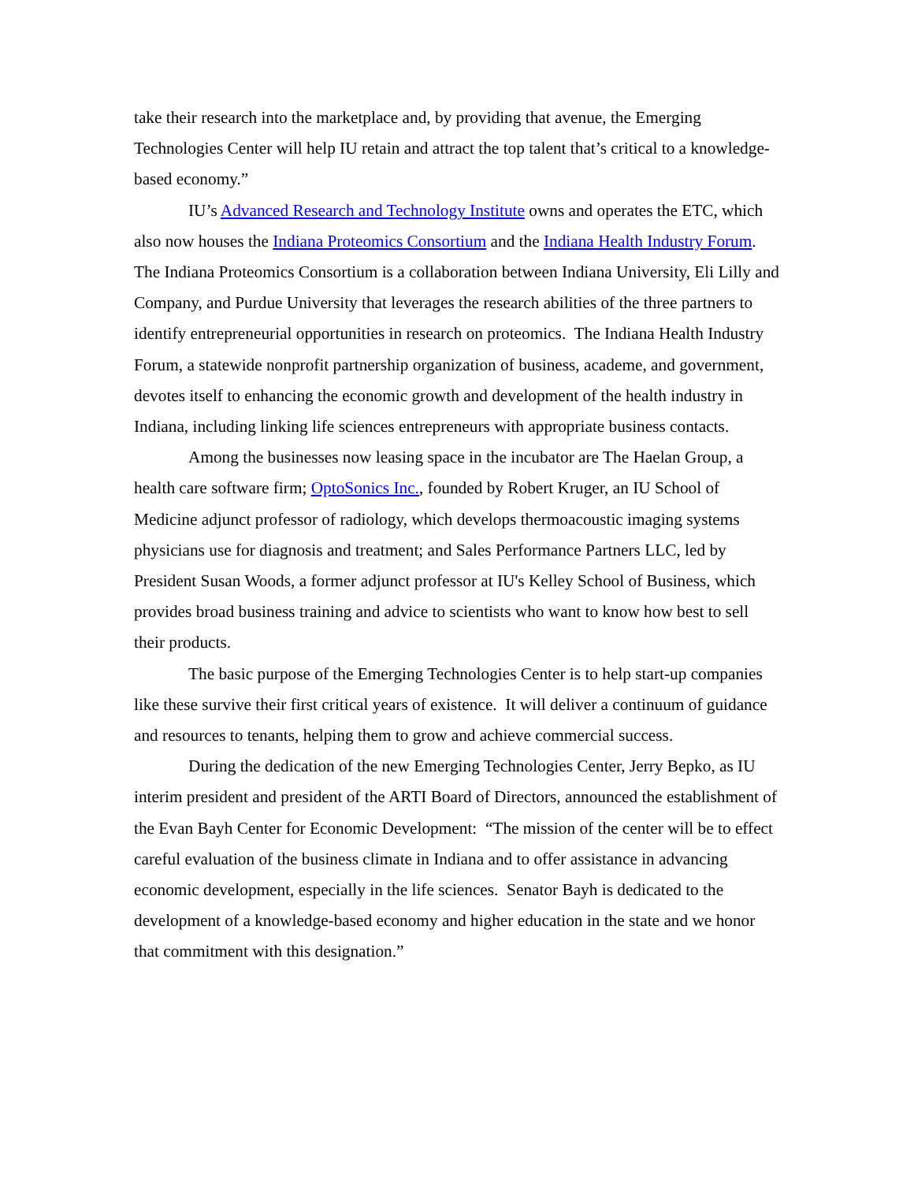take their research into the marketplace and, by providing that avenue, the Emerging Technologies Center will help IU retain and attract the top talent that’s critical to a knowledge-based economy.”
IU’s Advanced Research and Technology Institute owns and operates the ETC, which also now houses the Indiana Proteomics Consortium and the Indiana Health Industry Forum. The Indiana Proteomics Consortium is a collaboration between Indiana University, Eli Lilly and Company, and Purdue University that leverages the research abilities of the three partners to identify entrepreneurial opportunities in research on proteomics. The Indiana Health Industry Forum, a statewide nonprofit partnership organization of business, academe, and government, devotes itself to enhancing the economic growth and development of the health industry in Indiana, including linking life sciences entrepreneurs with appropriate business contacts.
Among the businesses now leasing space in the incubator are The Haelan Group, a health care software firm; OptoSonics Inc., founded by Robert Kruger, an IU School of Medicine adjunct professor of radiology, which develops thermoacoustic imaging systems physicians use for diagnosis and treatment; and Sales Performance Partners LLC, led by President Susan Woods, a former adjunct professor at IU's Kelley School of Business, which provides broad business training and advice to scientists who want to know how best to sell their products.
The basic purpose of the Emerging Technologies Center is to help start-up companies like these survive their first critical years of existence. It will deliver a continuum of guidance and resources to tenants, helping them to grow and achieve commercial success.
During the dedication of the new Emerging Technologies Center, Jerry Bepko, as IU interim president and president of the ARTI Board of Directors, announced the establishment of the Evan Bayh Center for Economic Development: “The mission of the center will be to effect careful evaluation of the business climate in Indiana and to offer assistance in advancing economic development, especially in the life sciences. Senator Bayh is dedicated to the development of a knowledge-based economy and higher education in the state and we honor that commitment with this designation.”